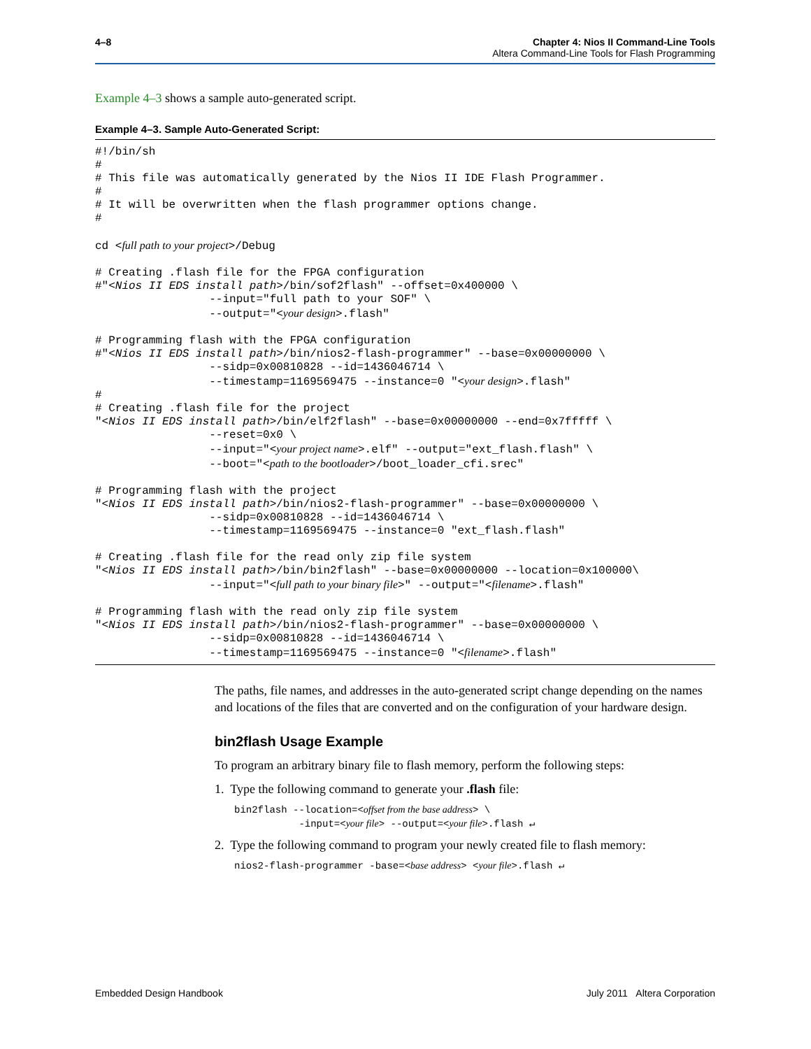4–8 Chapter 4: Nios II Command-Line Tools
Altera Command-Line Tools for Flash Programming
Example 4–3 shows a sample auto-generated script.
Example 4–3. Sample Auto-Generated Script:
#!/bin/sh
#
# This file was automatically generated by the Nios II IDE Flash Programmer.
#
# It will be overwritten when the flash programmer options change.
#

cd <full path to your project>/Debug

# Creating .flash file for the FPGA configuration
#"<Nios II EDS install path>/bin/sof2flash" --offset=0x400000 \
                 --input="full path to your SOF" \
                 --output="<your design>.flash"

# Programming flash with the FPGA configuration
#"<Nios II EDS install path>/bin/nios2-flash-programmer" --base=0x00000000 \
                 --sidp=0x00810828 --id=1436046714 \
                 --timestamp=1169569475 --instance=0 "<your design>.flash"
#
# Creating .flash file for the project
"<Nios II EDS install path>/bin/elf2flash" --base=0x00000000 --end=0x7fffff \
                 --reset=0x0 \
                 --input="<your project name>.elf" --output="ext_flash.flash" \
                 --boot="<path to the bootloader>/boot_loader_cfi.srec"

# Programming flash with the project
"<Nios II EDS install path>/bin/nios2-flash-programmer" --base=0x00000000 \
                 --sidp=0x00810828 --id=1436046714 \
                 --timestamp=1169569475 --instance=0 "ext_flash.flash"

# Creating .flash file for the read only zip file system
"<Nios II EDS install path>/bin/bin2flash" --base=0x00000000 --location=0x100000\
                 --input="<full path to your binary file>" --output="<filename>.flash"

# Programming flash with the read only zip file system
"<Nios II EDS install path>/bin/nios2-flash-programmer" --base=0x00000000 \
                 --sidp=0x00810828 --id=1436046714 \
                 --timestamp=1169569475 --instance=0 "<filename>.flash"
The paths, file names, and addresses in the auto-generated script change depending on the names and locations of the files that are converted and on the configuration of your hardware design.
bin2flash Usage Example
To program an arbitrary binary file to flash memory, perform the following steps:
1. Type the following command to generate your .flash file:
bin2flash --location=<offset from the base address> \ -input=<your file> --output=<your file>.flash ↵
2. Type the following command to program your newly created file to flash memory:
nios2-flash-programmer -base=<base address> <your file>.flash ↵
Embedded Design Handbook July 2011 Altera Corporation